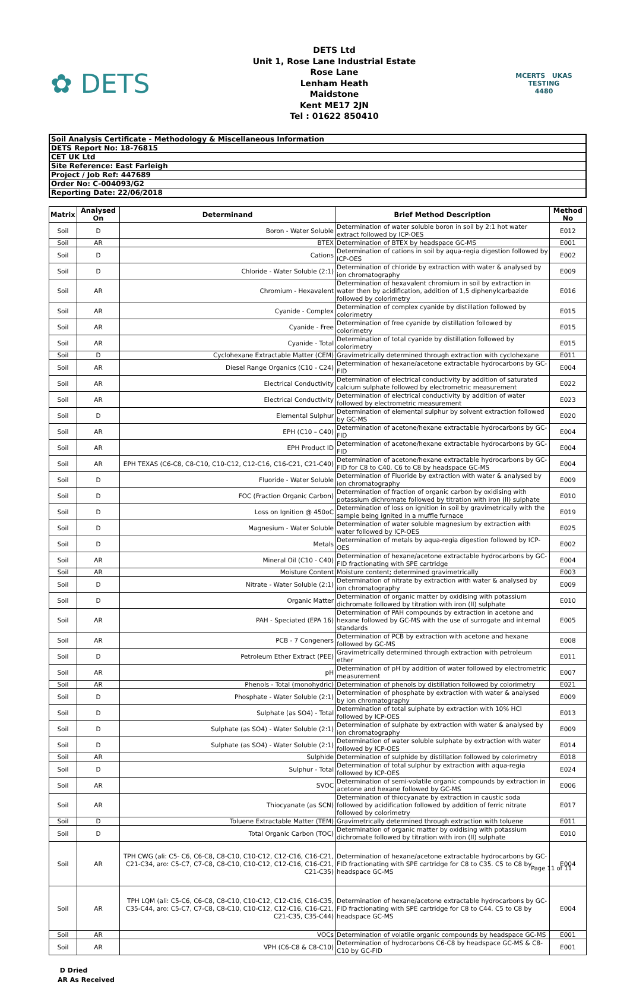✿ DETS
DETS Ltd
Unit 1, Rose Lane Industrial Estate
Rose Lane
Lenham Heath
Maidstone
Kent ME17 2JN
Tel : 01622 850410
MCERTS UKAS TESTING
4480
Soil Analysis Certificate - Methodology & Miscellaneous Information
DETS Report No: 18-76815
CET UK Ltd
Site Reference: East Farleigh
Project / Job Ref: 447689
Order No: C-004093/G2
Reporting Date: 22/06/2018
| Matrix | Analysed On | Determinand | Brief Method Description | Method No |
| --- | --- | --- | --- | --- |
| Soil | D | Boron - Water Soluble | Determination of water soluble boron in soil by 2:1 hot water extract followed by ICP-OES | E012 |
| Soil | AR | BTEX | Determination of BTEX by headspace GC-MS | E001 |
| Soil | D | Cations | Determination of cations in soil by aqua-regia digestion followed by ICP-OES | E002 |
| Soil | D | Chloride - Water Soluble (2:1) | Determination of chloride by extraction with water & analysed by ion chromatography | E009 |
| Soil | AR | Chromium - Hexavalent | Determination of hexavalent chromium in soil by extraction in water then by acidification, addition of 1,5 diphenylcarbazide followed by colorimetry | E016 |
| Soil | AR | Cyanide - Complex | Determination of complex cyanide by distillation followed by colorimetry | E015 |
| Soil | AR | Cyanide - Free | Determination of free cyanide by distillation followed by colorimetry | E015 |
| Soil | AR | Cyanide - Total | Determination of total cyanide by distillation followed by colorimetry | E015 |
| Soil | D | Cyclohexane Extractable Matter (CEM) | Gravimetrically determined through extraction with cyclohexane | E011 |
| Soil | AR | Diesel Range Organics (C10 - C24) | Determination of hexane/acetone extractable hydrocarbons by GC-FID | E004 |
| Soil | AR | Electrical Conductivity | Determination of electrical conductivity by addition of saturated calcium sulphate followed by electrometric measurement | E022 |
| Soil | AR | Electrical Conductivity | Determination of electrical conductivity by addition of water followed by electrometric measurement | E023 |
| Soil | D | Elemental Sulphur | Determination of elemental sulphur by solvent extraction followed by GC-MS | E020 |
| Soil | AR | EPH (C10 – C40) | Determination of acetone/hexane extractable hydrocarbons by GC-FID | E004 |
| Soil | AR | EPH Product ID | Determination of acetone/hexane extractable hydrocarbons by GC-FID | E004 |
| Soil | AR | EPH TEXAS (C6-C8, C8-C10, C10-C12, C12-C16, C16-C21, C21-C40) | Determination of acetone/hexane extractable hydrocarbons by GC-FID for C8 to C40. C6 to C8 by headspace GC-MS | E004 |
| Soil | D | Fluoride - Water Soluble | Determination of Fluoride by extraction with water & analysed by ion chromatography | E009 |
| Soil | D | FOC (Fraction Organic Carbon) | Determination of fraction of organic carbon by oxidising with potassium dichromate followed by titration with iron (II) sulphate | E010 |
| Soil | D | Loss on Ignition @ 450oC | Determination of loss on ignition in soil by gravimetrically with the sample being ignited in a muffle furnace | E019 |
| Soil | D | Magnesium - Water Soluble | Determination of water soluble magnesium by extraction with water followed by ICP-OES | E025 |
| Soil | D | Metals | Determination of metals by aqua-regia digestion followed by ICP-OES | E002 |
| Soil | AR | Mineral Oil (C10 - C40) | Determination of hexane/acetone extractable hydrocarbons by GC-FID fractionating with SPE cartridge | E004 |
| Soil | AR | Moisture Content | Moisture content; determined gravimetrically | E003 |
| Soil | D | Nitrate - Water Soluble (2:1) | Determination of nitrate by extraction with water & analysed by ion chromatography | E009 |
| Soil | D | Organic Matter | Determination of organic matter by oxidising with potassium dichromate followed by titration with iron (II) sulphate | E010 |
| Soil | AR | PAH - Speciated (EPA 16) | Determination of PAH compounds by extraction in acetone and hexane followed by GC-MS with the use of surrogate and internal standards | E005 |
| Soil | AR | PCB - 7 Congeners | Determination of PCB by extraction with acetone and hexane followed by GC-MS | E008 |
| Soil | D | Petroleum Ether Extract (PEE) | Gravimetrically determined through extraction with petroleum ether | E011 |
| Soil | AR | pH | Determination of pH by addition of water followed by electrometric measurement | E007 |
| Soil | AR | Phenols - Total (monohydric) | Determination of phenols by distillation followed by colorimetry | E021 |
| Soil | D | Phosphate - Water Soluble (2:1) | Determination of phosphate by extraction with water & analysed by ion chromatography | E009 |
| Soil | D | Sulphate (as SO4) - Total | Determination of total sulphate by extraction with 10% HCl followed by ICP-OES | E013 |
| Soil | D | Sulphate (as SO4) - Water Soluble (2:1) | Determination of sulphate by extraction with water & analysed by ion chromatography | E009 |
| Soil | D | Sulphate (as SO4) - Water Soluble (2:1) | Determination of water soluble sulphate by extraction with water followed by ICP-OES | E014 |
| Soil | AR | Sulphide | Determination of sulphide by distillation followed by colorimetry | E018 |
| Soil | D | Sulphur - Total | Determination of total sulphur by extraction with aqua-regia followed by ICP-OES | E024 |
| Soil | AR | SVOC | Determination of semi-volatile organic compounds by extraction in acetone and hexane followed by GC-MS | E006 |
| Soil | AR | Thiocyanate (as SCN) | Determination of thiocyanate by extraction in caustic soda followed by acidification followed by addition of ferric nitrate followed by colorimetry | E017 |
| Soil | D | Toluene Extractable Matter (TEM) | Gravimetrically determined through extraction with toluene | E011 |
| Soil | D | Total Organic Carbon (TOC) | Determination of organic matter by oxidising with potassium dichromate followed by titration with iron (II) sulphate | E010 |
| Soil | AR | TPH CWG (ali: C5- C6, C6-C8, C8-C10, C10-C12, C12-C16, C16-C21, C21-C34, aro: C5-C7, C7-C8, C8-C10, C10-C12, C12-C16, C16-C21, C21-C35) | Determination of hexane/acetone extractable hydrocarbons by GC-FID fractionating with SPE cartridge for C8 to C35. C5 to C8 by headspace GC-MS | E004 |
| Soil | AR | TPH LQM (ali: C5-C6, C6-C8, C8-C10, C10-C12, C12-C16, C16-C35, C35-C44, aro: C5-C7, C7-C8, C8-C10, C10-C12, C12-C16, C16-C21, C21-C35, C35-C44) | Determination of hexane/acetone extractable hydrocarbons by GC-FID fractionating with SPE cartridge for C8 to C44. C5 to C8 by headspace GC-MS | E004 |
| Soil | AR | VOCs | Determination of volatile organic compounds by headspace GC-MS | E001 |
| Soil | AR | VPH (C6-C8 & C8-C10) | Determination of hydrocarbons C6-C8 by headspace GC-MS & C8-C10 by GC-FID | E001 |
D Dried
AR As Received
Page 11 of 11